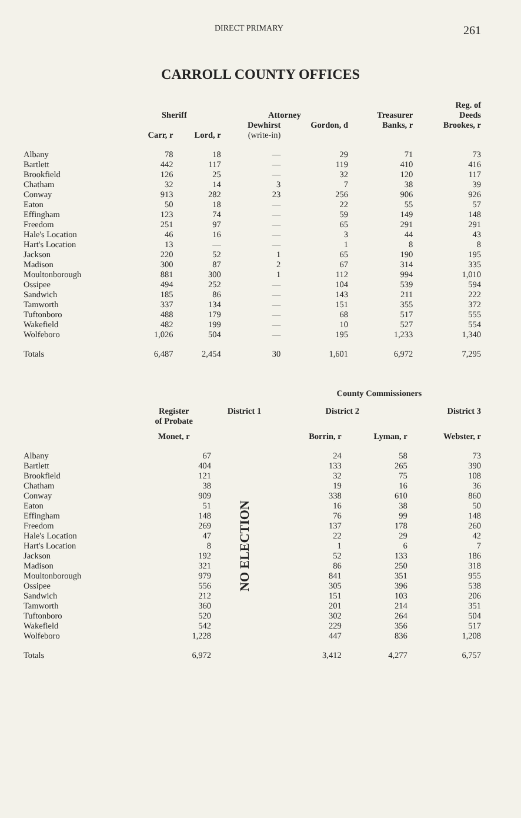DIRECT PRIMARY 261
CARROLL COUNTY OFFICES
| | Sheriff | | Attorney | | Treasurer | Reg. of Deeds |
| --- | --- | --- | --- | --- | --- | --- |
| | Carr, r | Lord, r | Dewhirst (write-in) | Gordon, d | Banks, r | Brookes, r |
| Albany | 78 | 18 | — | 29 | 71 | 73 |
| Bartlett | 442 | 117 | — | 119 | 410 | 416 |
| Brookfield | 126 | 25 | — | 32 | 120 | 117 |
| Chatham | 32 | 14 | 3 | 7 | 38 | 39 |
| Conway | 913 | 282 | 23 | 256 | 906 | 926 |
| Eaton | 50 | 18 | — | 22 | 55 | 57 |
| Effingham | 123 | 74 | — | 59 | 149 | 148 |
| Freedom | 251 | 97 | — | 65 | 291 | 291 |
| Hale's Location | 46 | 16 | — | 3 | 44 | 43 |
| Hart's Location | 13 | — | — | 1 | 8 | 8 |
| Jackson | 220 | 52 | 1 | 65 | 190 | 195 |
| Madison | 300 | 87 | 2 | 67 | 314 | 335 |
| Moultonborough | 881 | 300 | 1 | 112 | 994 | 1,010 |
| Ossipee | 494 | 252 | — | 104 | 539 | 594 |
| Sandwich | 185 | 86 | — | 143 | 211 | 222 |
| Tamworth | 337 | 134 | — | 151 | 355 | 372 |
| Tuftonboro | 488 | 179 | — | 68 | 517 | 555 |
| Wakefield | 482 | 199 | — | 10 | 527 | 554 |
| Wolfeboro | 1,026 | 504 | — | 195 | 1,233 | 1,340 |
| Totals | 6,487 | 2,454 | 30 | 1,601 | 6,972 | 7,295 |
| | | | County Commissioners | | |
| --- | --- | --- | --- | --- | --- |
| | Register of Probate | District 1 | District 2 | | District 3 |
| | Monet, r | | Borrin, r | Lyman, r | Webster, r |
| Albany | 67 | NO ELECTION | 24 | 58 | 73 |
| Bartlett | 404 | | 133 | 265 | 390 |
| Brookfield | 121 | | 32 | 75 | 108 |
| Chatham | 38 | | 19 | 16 | 36 |
| Conway | 909 | | 338 | 610 | 860 |
| Eaton | 51 | | 16 | 38 | 50 |
| Effingham | 148 | | 76 | 99 | 148 |
| Freedom | 269 | | 137 | 178 | 260 |
| Hale's Location | 47 | | 22 | 29 | 42 |
| Hart's Location | 8 | | 1 | 6 | 7 |
| Jackson | 192 | | 52 | 133 | 186 |
| Madison | 321 | | 86 | 250 | 318 |
| Moultonborough | 979 | | 841 | 351 | 955 |
| Ossipee | 556 | | 305 | 396 | 538 |
| Sandwich | 212 | | 151 | 103 | 206 |
| Tamworth | 360 | | 201 | 214 | 351 |
| Tuftonboro | 520 | | 302 | 264 | 504 |
| Wakefield | 542 | | 229 | 356 | 517 |
| Wolfeboro | 1,228 | | 447 | 836 | 1,208 |
| Totals | 6,972 | | 3,412 | 4,277 | 6,757 |